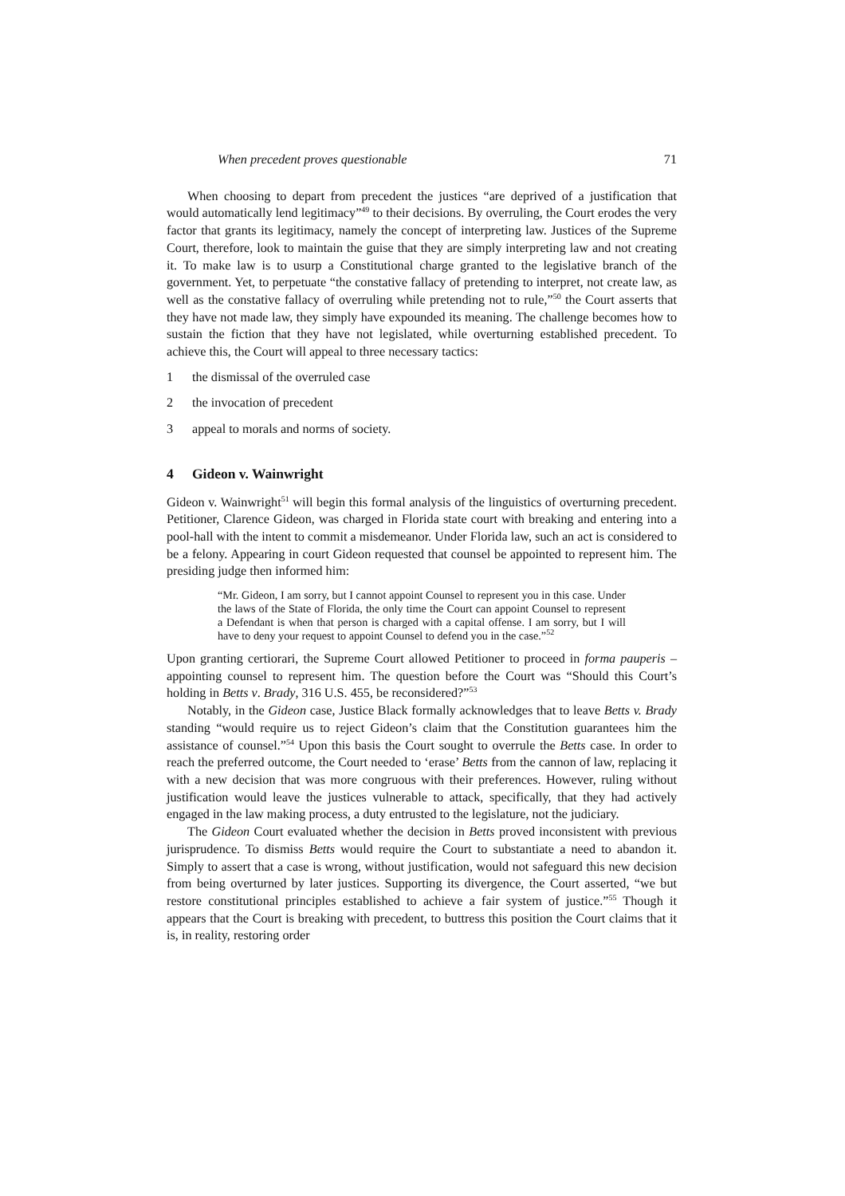When precedent proves questionable 71
When choosing to depart from precedent the justices “are deprived of a justification that would automatically lend legitimacy”<sup>49</sup> to their decisions. By overruling, the Court erodes the very factor that grants its legitimacy, namely the concept of interpreting law. Justices of the Supreme Court, therefore, look to maintain the guise that they are simply interpreting law and not creating it. To make law is to usurp a Constitutional charge granted to the legislative branch of the government. Yet, to perpetuate “the constative fallacy of pretending to interpret, not create law, as well as the constative fallacy of overruling while pretending not to rule,”<sup>50</sup> the Court asserts that they have not made law, they simply have expounded its meaning. The challenge becomes how to sustain the fiction that they have not legislated, while overturning established precedent. To achieve this, the Court will appeal to three necessary tactics:
1 the dismissal of the overruled case
2 the invocation of precedent
3 appeal to morals and norms of society.
4 Gideon v. Wainwright
Gideon v. Wainwright<sup>51</sup> will begin this formal analysis of the linguistics of overturning precedent. Petitioner, Clarence Gideon, was charged in Florida state court with breaking and entering into a pool-hall with the intent to commit a misdemeanor. Under Florida law, such an act is considered to be a felony. Appearing in court Gideon requested that counsel be appointed to represent him. The presiding judge then informed him:
“Mr. Gideon, I am sorry, but I cannot appoint Counsel to represent you in this case. Under the laws of the State of Florida, the only time the Court can appoint Counsel to represent a Defendant is when that person is charged with a capital offense. I am sorry, but I will have to deny your request to appoint Counsel to defend you in the case.”<sup>52</sup>
Upon granting certiorari, the Supreme Court allowed Petitioner to proceed in forma pauperis – appointing counsel to represent him. The question before the Court was “Should this Court’s holding in Betts v. Brady, 316 U.S. 455, be reconsidered?”<sup>53</sup>
Notably, in the Gideon case, Justice Black formally acknowledges that to leave Betts v. Brady standing “would require us to reject Gideon’s claim that the Constitution guarantees him the assistance of counsel.”<sup>54</sup> Upon this basis the Court sought to overrule the Betts case. In order to reach the preferred outcome, the Court needed to ‘erase’ Betts from the cannon of law, replacing it with a new decision that was more congruous with their preferences. However, ruling without justification would leave the justices vulnerable to attack, specifically, that they had actively engaged in the law making process, a duty entrusted to the legislature, not the judiciary.
The Gideon Court evaluated whether the decision in Betts proved inconsistent with previous jurisprudence. To dismiss Betts would require the Court to substantiate a need to abandon it. Simply to assert that a case is wrong, without justification, would not safeguard this new decision from being overturned by later justices. Supporting its divergence, the Court asserted, “we but restore constitutional principles established to achieve a fair system of justice.”<sup>55</sup> Though it appears that the Court is breaking with precedent, to buttress this position the Court claims that it is, in reality, restoring order